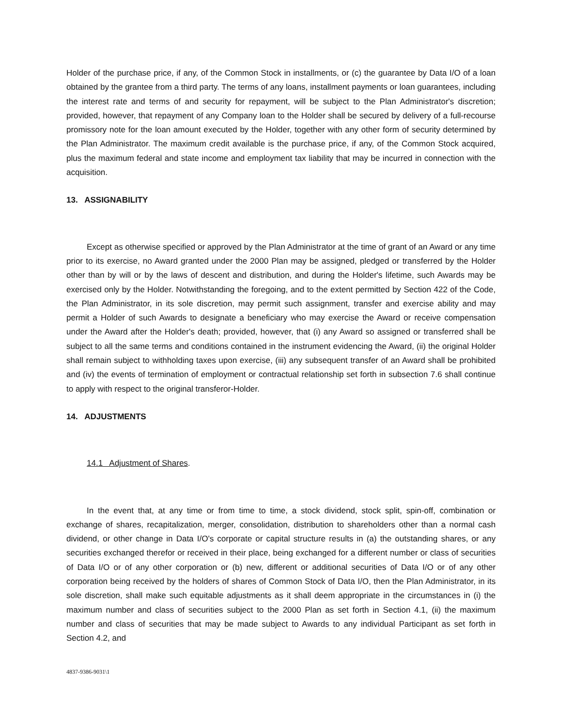Holder of the purchase price, if any, of the Common Stock in installments, or (c) the guarantee by Data I/O of a loan obtained by the grantee from a third party. The terms of any loans, installment payments or loan guarantees, including the interest rate and terms of and security for repayment, will be subject to the Plan Administrator's discretion; provided, however, that repayment of any Company loan to the Holder shall be secured by delivery of a full-recourse promissory note for the loan amount executed by the Holder, together with any other form of security determined by the Plan Administrator. The maximum credit available is the purchase price, if any, of the Common Stock acquired, plus the maximum federal and state income and employment tax liability that may be incurred in connection with the acquisition.
13. ASSIGNABILITY
Except as otherwise specified or approved by the Plan Administrator at the time of grant of an Award or any time prior to its exercise, no Award granted under the 2000 Plan may be assigned, pledged or transferred by the Holder other than by will or by the laws of descent and distribution, and during the Holder's lifetime, such Awards may be exercised only by the Holder. Notwithstanding the foregoing, and to the extent permitted by Section 422 of the Code, the Plan Administrator, in its sole discretion, may permit such assignment, transfer and exercise ability and may permit a Holder of such Awards to designate a beneficiary who may exercise the Award or receive compensation under the Award after the Holder's death; provided, however, that (i) any Award so assigned or transferred shall be subject to all the same terms and conditions contained in the instrument evidencing the Award, (ii) the original Holder shall remain subject to withholding taxes upon exercise, (iii) any subsequent transfer of an Award shall be prohibited and (iv) the events of termination of employment or contractual relationship set forth in subsection 7.6 shall continue to apply with respect to the original transferor-Holder.
14. ADJUSTMENTS
14.1 Adjustment of Shares.
In the event that, at any time or from time to time, a stock dividend, stock split, spin-off, combination or exchange of shares, recapitalization, merger, consolidation, distribution to shareholders other than a normal cash dividend, or other change in Data I/O's corporate or capital structure results in (a) the outstanding shares, or any securities exchanged therefor or received in their place, being exchanged for a different number or class of securities of Data I/O or of any other corporation or (b) new, different or additional securities of Data I/O or of any other corporation being received by the holders of shares of Common Stock of Data I/O, then the Plan Administrator, in its sole discretion, shall make such equitable adjustments as it shall deem appropriate in the circumstances in (i) the maximum number and class of securities subject to the 2000 Plan as set forth in Section 4.1, (ii) the maximum number and class of securities that may be made subject to Awards to any individual Participant as set forth in Section 4.2, and
4837-9386-9031\1